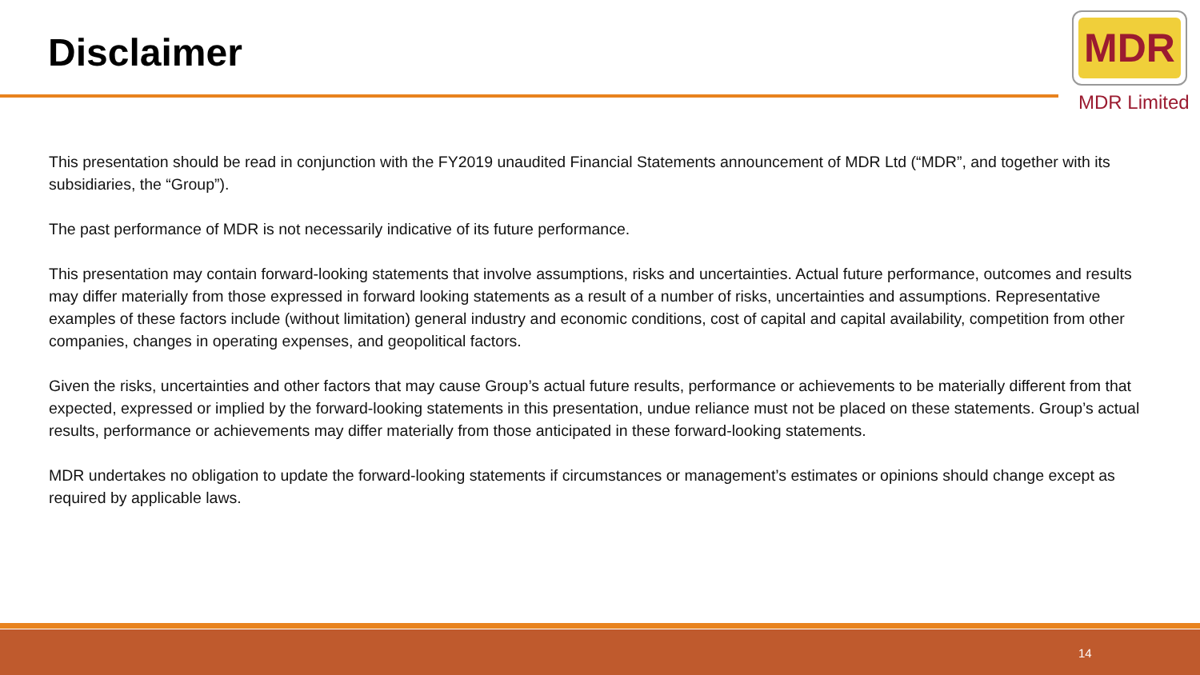Disclaimer
MDR
MDR Limited
This presentation should be read in conjunction with the FY2019 unaudited Financial Statements announcement of MDR Ltd (“MDR”, and together with its subsidiaries, the “Group”).
The past performance of MDR is not necessarily indicative of its future performance.
This presentation may contain forward-looking statements that involve assumptions, risks and uncertainties. Actual future performance, outcomes and results may differ materially from those expressed in forward looking statements as a result of a number of risks, uncertainties and assumptions. Representative examples of these factors include (without limitation) general industry and economic conditions, cost of capital and capital availability, competition from other companies, changes in operating expenses, and geopolitical factors.
Given the risks, uncertainties and other factors that may cause Group’s actual future results, performance or achievements to be materially different from that expected, expressed or implied by the forward-looking statements in this presentation, undue reliance must not be placed on these statements. Group’s actual results, performance or achievements may differ materially from those anticipated in these forward-looking statements.
MDR undertakes no obligation to update the forward-looking statements if circumstances or management’s estimates or opinions should change except as required by applicable laws.
14